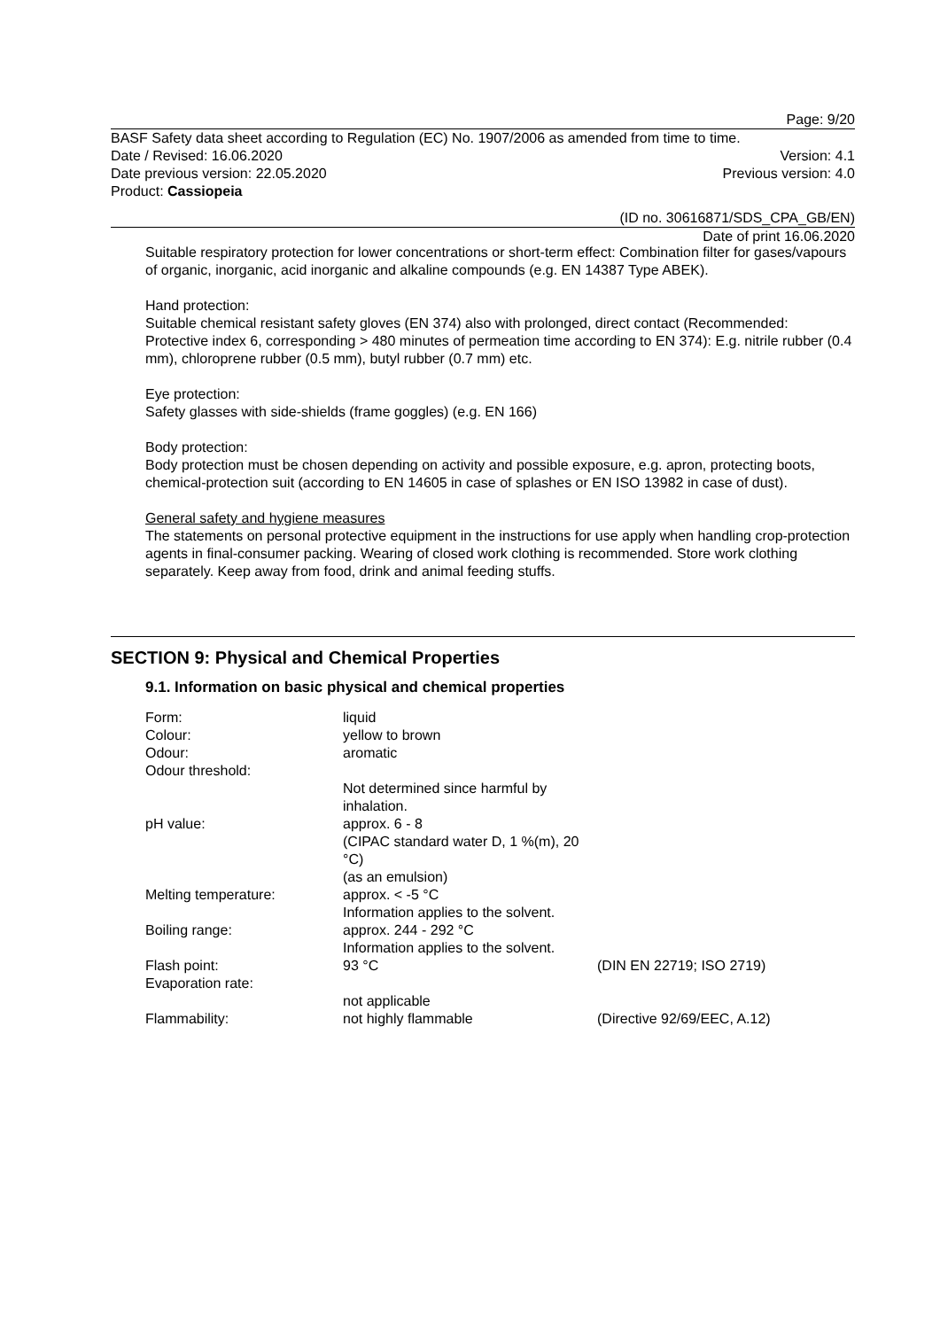Page: 9/20
BASF Safety data sheet according to Regulation (EC) No. 1907/2006 as amended from time to time.
Date / Revised: 16.06.2020 Version: 4.1
Date previous version: 22.05.2020 Previous version: 4.0
Product: Cassiopeia
(ID no. 30616871/SDS_CPA_GB/EN)
Date of print 16.06.2020
Suitable respiratory protection for lower concentrations or short-term effect: Combination filter for gases/vapours of organic, inorganic, acid inorganic and alkaline compounds (e.g. EN 14387 Type ABEK).
Hand protection:
Suitable chemical resistant safety gloves (EN 374) also with prolonged, direct contact (Recommended: Protective index 6, corresponding > 480 minutes of permeation time according to EN 374): E.g. nitrile rubber (0.4 mm), chloroprene rubber (0.5 mm), butyl rubber (0.7 mm) etc.
Eye protection:
Safety glasses with side-shields (frame goggles) (e.g. EN 166)
Body protection:
Body protection must be chosen depending on activity and possible exposure, e.g. apron, protecting boots, chemical-protection suit (according to EN 14605 in case of splashes or EN ISO 13982 in case of dust).
General safety and hygiene measures
The statements on personal protective equipment in the instructions for use apply when handling crop-protection agents in final-consumer packing. Wearing of closed work clothing is recommended. Store work clothing separately. Keep away from food, drink and animal feeding stuffs.
SECTION 9: Physical and Chemical Properties
9.1. Information on basic physical and chemical properties
| Form: | liquid | |
| Colour: | yellow to brown | |
| Odour: | aromatic | |
| Odour threshold: | | |
| | Not determined since harmful by inhalation. | |
| pH value: | approx. 6 - 8 (CIPAC standard water D, 1 %(m), 20 °C) (as an emulsion) | |
| Melting temperature: | approx. < -5 °C Information applies to the solvent. | |
| Boiling range: | approx. 244 - 292 °C Information applies to the solvent. | |
| Flash point: | 93 °C | (DIN EN 22719; ISO 2719) |
| Evaporation rate: | | |
| | not applicable | |
| Flammability: | not highly flammable | (Directive 92/69/EEC, A.12) |